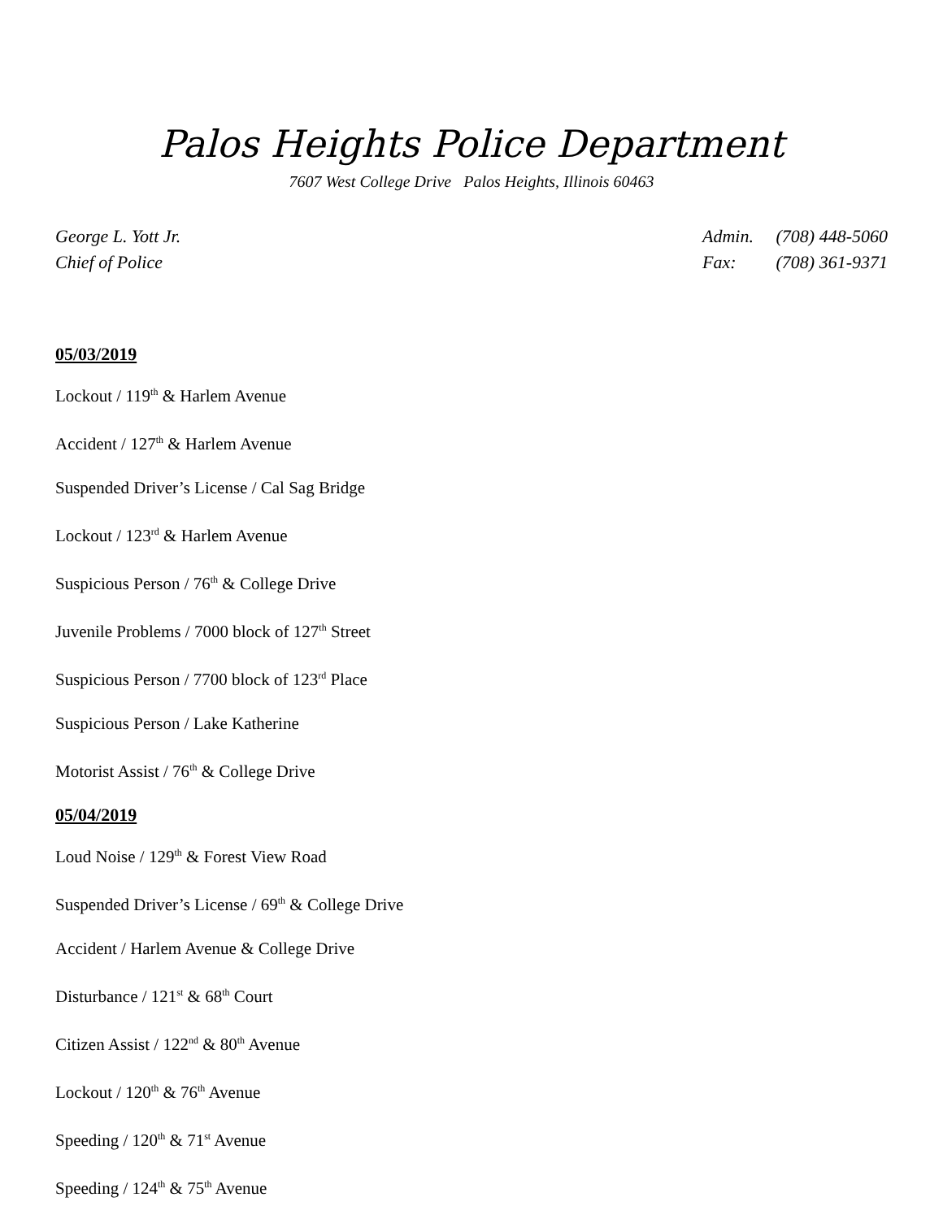Palos Heights Police Department
7607 West College Drive Palos Heights, Illinois 60463
George L. Yott Jr.
Chief of Police
Admin. (708) 448-5060
Fax: (708) 361-9371
05/03/2019
Lockout / 119<sup>th</sup> & Harlem Avenue
Accident / 127<sup>th</sup> & Harlem Avenue
Suspended Driver’s License / Cal Sag Bridge
Lockout / 123<sup>rd</sup> & Harlem Avenue
Suspicious Person / 76<sup>th</sup> & College Drive
Juvenile Problems / 7000 block of 127<sup>th</sup> Street
Suspicious Person / 7700 block of 123<sup>rd</sup> Place
Suspicious Person / Lake Katherine
Motorist Assist / 76<sup>th</sup> & College Drive
05/04/2019
Loud Noise / 129<sup>th</sup> & Forest View Road
Suspended Driver’s License / 69<sup>th</sup> & College Drive
Accident / Harlem Avenue & College Drive
Disturbance / 121<sup>st</sup> & 68<sup>th</sup> Court
Citizen Assist / 122<sup>nd</sup> & 80<sup>th</sup> Avenue
Lockout / 120<sup>th</sup> & 76<sup>th</sup> Avenue
Speeding / 120<sup>th</sup> & 71<sup>st</sup> Avenue
Speeding / 124<sup>th</sup> & 75<sup>th</sup> Avenue